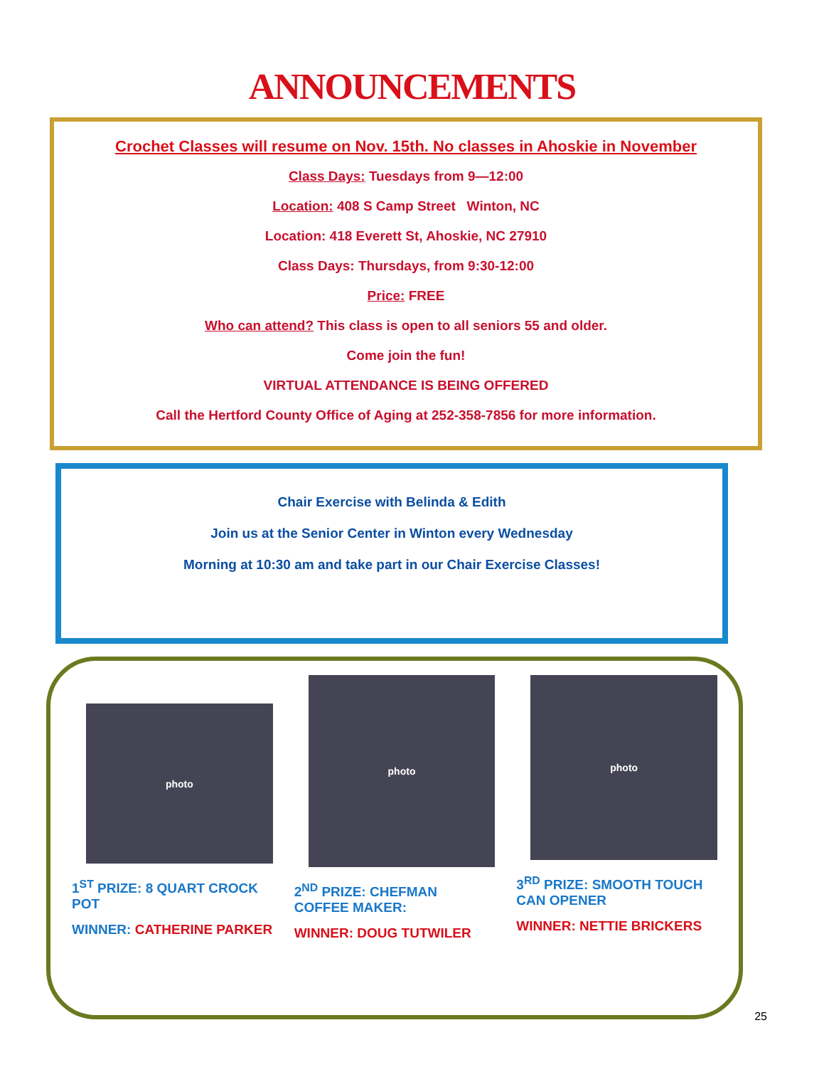ANNOUNCEMENTS
Crochet Classes will resume on Nov. 15th. No classes in Ahoskie in November
Class Days: Tuesdays from 9—12:00
Location: 408 S Camp Street Winton, NC
Location: 418 Everett St, Ahoskie, NC 27910
Class Days: Thursdays, from 9:30-12:00
Price: FREE
Who can attend? This class is open to all seniors 55 and older.
Come join the fun!
VIRTUAL ATTENDANCE IS BEING OFFERED
Call the Hertford County Office of Aging at 252-358-7856 for more information.
Chair Exercise with Belinda & Edith
Join us at the Senior Center in Winton every Wednesday
Morning at 10:30 am and take part in our Chair Exercise Classes!
photo
1<sup>ST</sup> PRIZE: 8 QUART CROCK POT
WINNER: CATHERINE PARKER
photo
2<sup>ND</sup> PRIZE: CHEFMAN COFFEE MAKER:
WINNER: DOUG TUTWILER
photo
3<sup>RD</sup> PRIZE: SMOOTH TOUCH CAN OPENER
WINNER: NETTIE BRICKERS
25